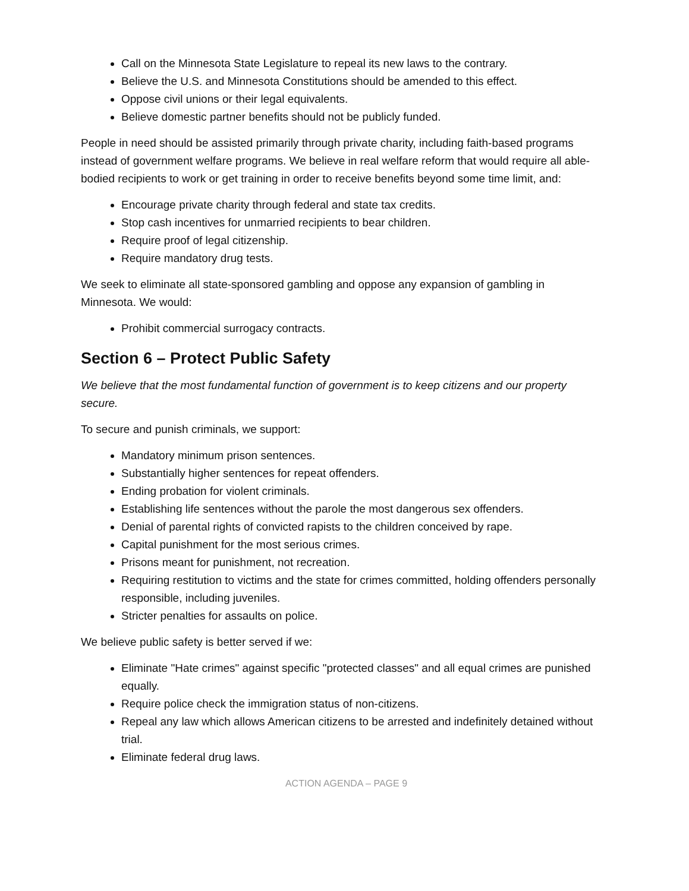Call on the Minnesota State Legislature to repeal its new laws to the contrary.
Believe the U.S. and Minnesota Constitutions should be amended to this effect.
Oppose civil unions or their legal equivalents.
Believe domestic partner benefits should not be publicly funded.
People in need should be assisted primarily through private charity, including faith-based programs instead of government welfare programs. We believe in real welfare reform that would require all able-bodied recipients to work or get training in order to receive benefits beyond some time limit, and:
Encourage private charity through federal and state tax credits.
Stop cash incentives for unmarried recipients to bear children.
Require proof of legal citizenship.
Require mandatory drug tests.
We seek to eliminate all state-sponsored gambling and oppose any expansion of gambling in Minnesota. We would:
Prohibit commercial surrogacy contracts.
Section 6 – Protect Public Safety
We believe that the most fundamental function of government is to keep citizens and our property secure.
To secure and punish criminals, we support:
Mandatory minimum prison sentences.
Substantially higher sentences for repeat offenders.
Ending probation for violent criminals.
Establishing life sentences without the parole the most dangerous sex offenders.
Denial of parental rights of convicted rapists to the children conceived by rape.
Capital punishment for the most serious crimes.
Prisons meant for punishment, not recreation.
Requiring restitution to victims and the state for crimes committed, holding offenders personally responsible, including juveniles.
Stricter penalties for assaults on police.
We believe public safety is better served if we:
Eliminate "Hate crimes" against specific "protected classes" and all equal crimes are punished equally.
Require police check the immigration status of non-citizens.
Repeal any law which allows American citizens to be arrested and indefinitely detained without trial.
Eliminate federal drug laws.
ACTION AGENDA – PAGE 9